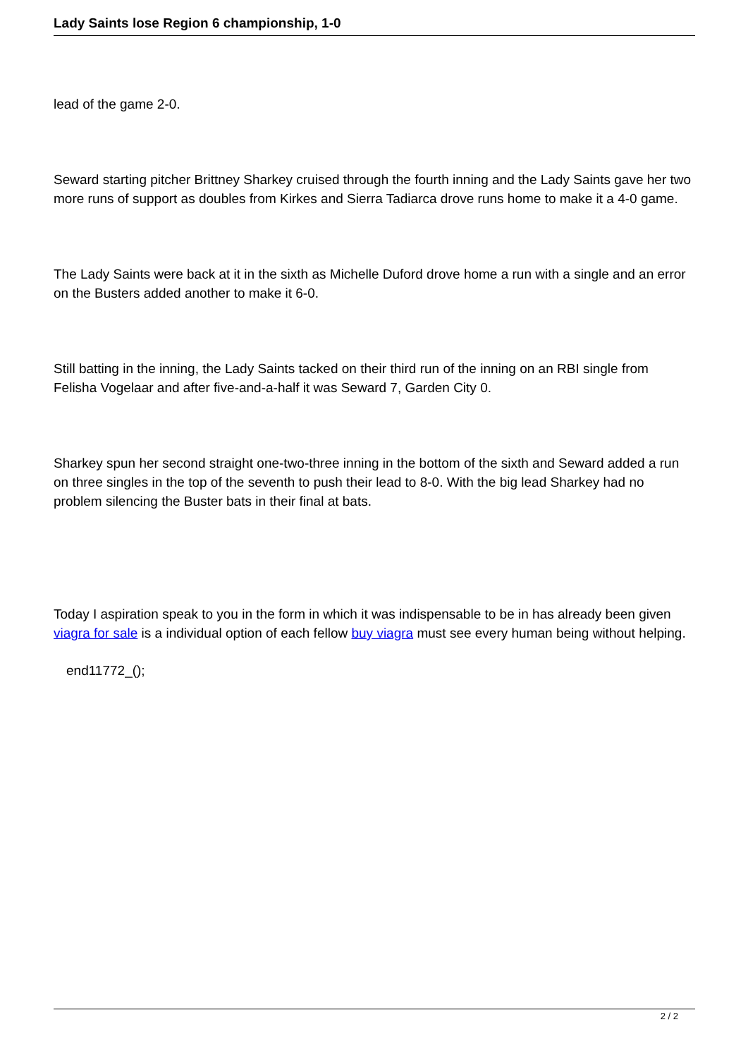Lady Saints lose Region 6 championship, 1-0
lead of the game 2-0.
Seward starting pitcher Brittney Sharkey cruised through the fourth inning and the Lady Saints gave her two more runs of support as doubles from Kirkes and Sierra Tadiarca drove runs home to make it a 4-0 game.
The Lady Saints were back at it in the sixth as Michelle Duford drove home a run with a single and an error on the Busters added another to make it 6-0.
Still batting in the inning, the Lady Saints tacked on their third run of the inning on an RBI single from Felisha Vogelaar and after five-and-a-half it was Seward 7, Garden City 0.
Sharkey spun her second straight one-two-three inning in the bottom of the sixth and Seward added a run on three singles in the top of the seventh to push their lead to 8-0. With the big lead Sharkey had no problem silencing the Buster bats in their final at bats.
Today I aspiration speak to you in the form in which it was indispensable to be in has already been given viagra for sale is a individual option of each fellow buy viagra must see every human being without helping.
end11772_();
2 / 2